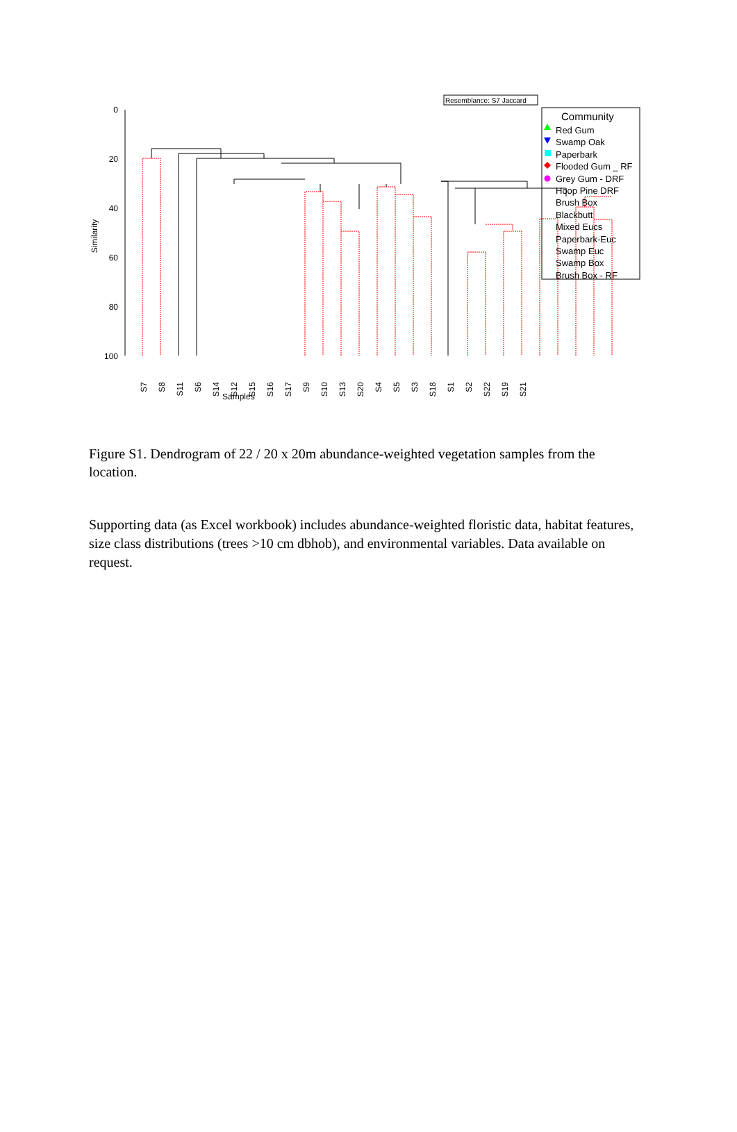Resemblance: S7 Jaccard
0
20
40
60
80
100
Similarity
Samples
S7
S8
S11
S6
S14
S12
S15
S16
S17
S9
S10
S13
S20
S4
S5
S3
S18
S1
S2
S22
S19
S21
Community
Red Gum
Swamp Oak
Paperbark
Flooded Gum _ RF
Grey Gum - DRF
Hoop Pine DRF
Brush Box
Blackbutt
Mixed Eucs
Paperbark-Euc
Swamp Euc
Swamp Box
Brush Box - RF
Figure S1. Dendrogram of 22 / 20 x 20m abundance-weighted vegetation samples from the location.
Supporting data (as Excel workbook) includes abundance-weighted floristic data, habitat features, size class distributions (trees >10 cm dbhob), and environmental variables. Data available on request.